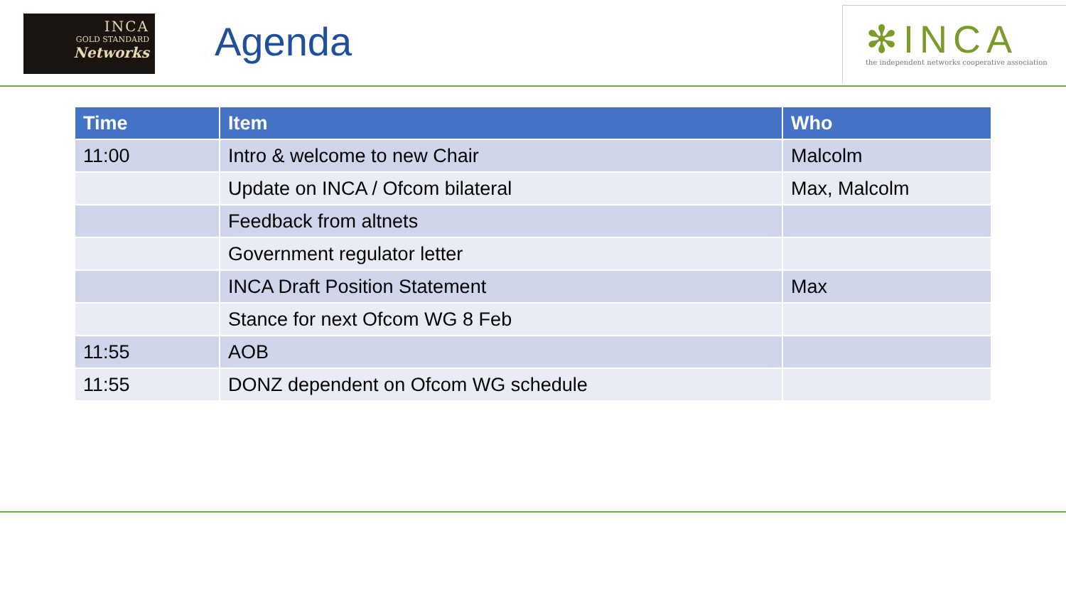INCA
GOLD STANDARD
Networks
Agenda
✻INCA
the independent networks cooperative association
| Time | Item | Who |
| --- | --- | --- |
| 11:00 | Intro & welcome to new Chair | Malcolm |
| | Update on INCA / Ofcom bilateral | Max, Malcolm |
| | Feedback from altnets | |
| | Government regulator letter | |
| | INCA Draft Position Statement | Max |
| | Stance for next Ofcom WG 8 Feb | |
| 11:55 | AOB | |
| 11:55 | DONZ dependent on Ofcom WG schedule | |